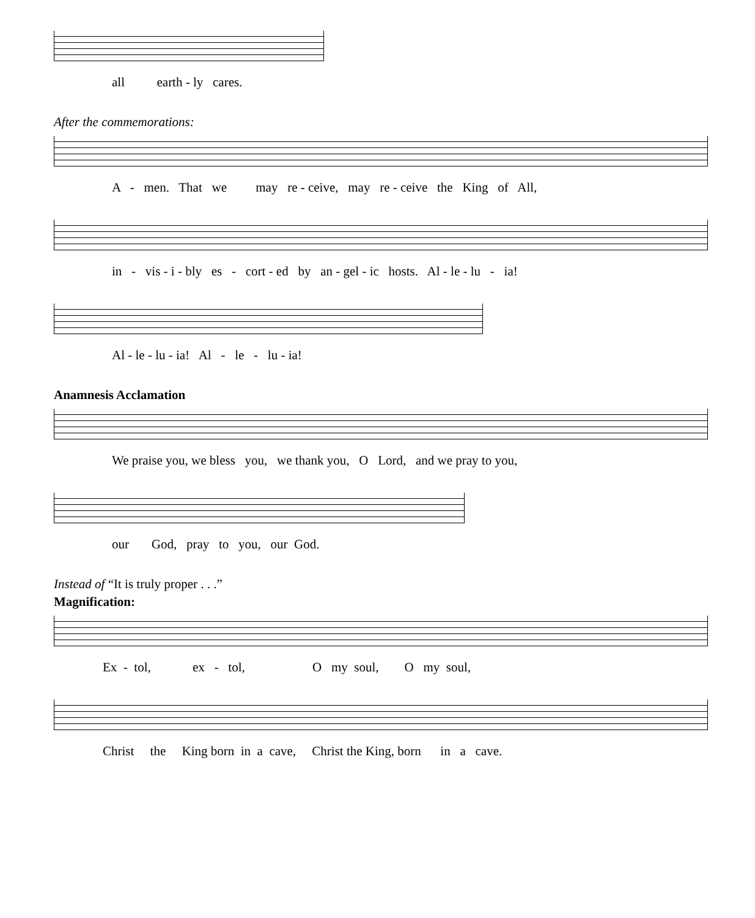all earth - ly cares.
After the commemorations:
A - men. That we may re - ceive, may re - ceive the King of All,
in - vis - i - bly es - cort - ed by an - gel - ic hosts. Al - le - lu - ia!
Al - le - lu - ia! Al - le - lu - ia!
Anamnesis Acclamation
We praise you, we bless you, we thank you, O Lord, and we pray to you,
our God, pray to you, our God.
Instead of “It is truly proper . . .”
Magnification:
Ex - tol, ex - tol, O my soul, O my soul,
Christ the King born in a cave, Christ the King, born in a cave.